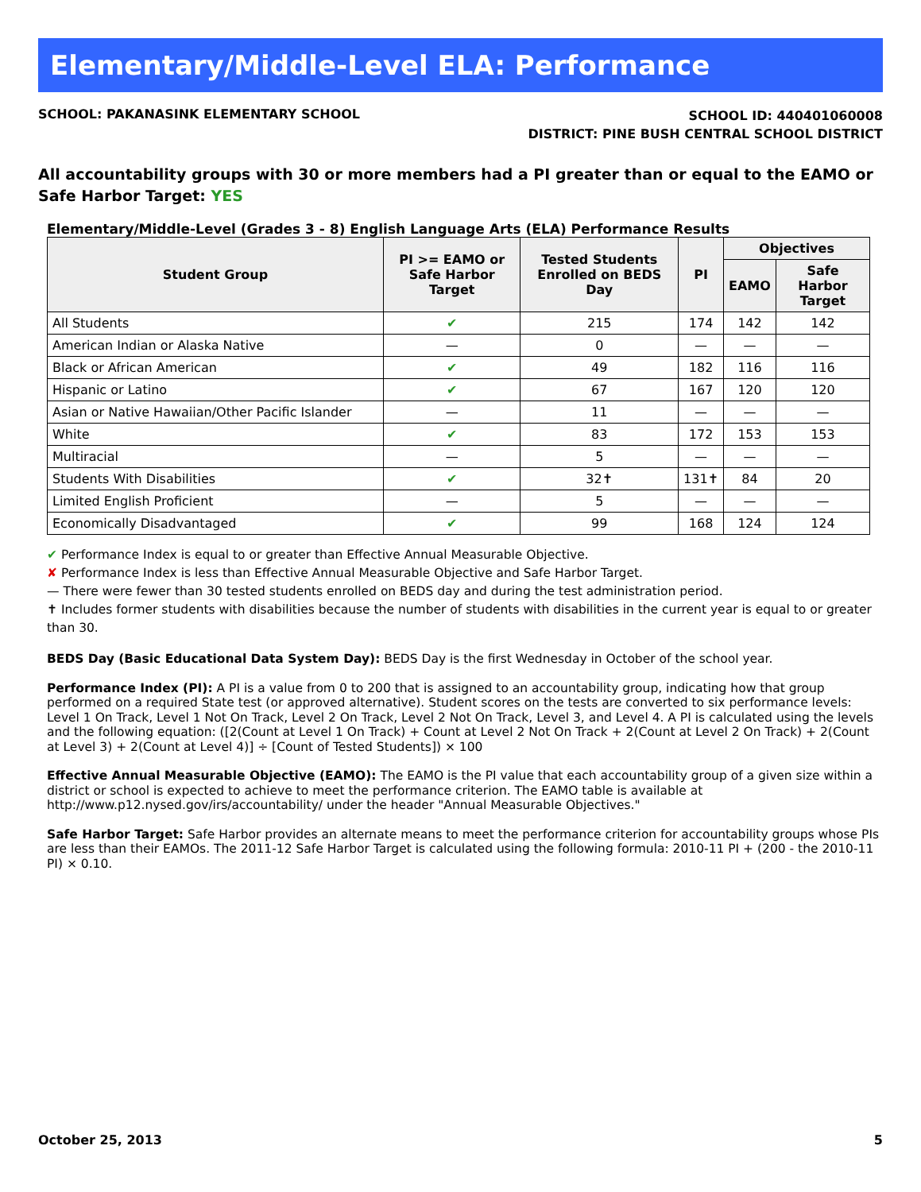Elementary/Middle-Level ELA: Performance
SCHOOL: PAKANASINK ELEMENTARY SCHOOL
SCHOOL ID: 440401060008
DISTRICT: PINE BUSH CENTRAL SCHOOL DISTRICT
All accountability groups with 30 or more members had a PI greater than or equal to the EAMO or Safe Harbor Target: YES
Elementary/Middle-Level (Grades 3 - 8) English Language Arts (ELA) Performance Results
| Student Group | PI >= EAMO or Safe Harbor Target | Tested Students Enrolled on BEDS Day | PI | Objectives | |
| --- | --- | --- | --- | --- | --- |
| | | | | EAMO | Safe Harbor Target |
| All Students | ✔ | 215 | 174 | 142 | 142 |
| American Indian or Alaska Native | — | 0 | — | — | — |
| Black or African American | ✔ | 49 | 182 | 116 | 116 |
| Hispanic or Latino | ✔ | 67 | 167 | 120 | 120 |
| Asian or Native Hawaiian/Other Pacific Islander | — | 11 | — | — | — |
| White | ✔ | 83 | 172 | 153 | 153 |
| Multiracial | — | 5 | — | — | — |
| Students With Disabilities | ✔ | 32✝ | 131✝ | 84 | 20 |
| Limited English Proficient | — | 5 | — | — | — |
| Economically Disadvantaged | ✔ | 99 | 168 | 124 | 124 |
✔ Performance Index is equal to or greater than Effective Annual Measurable Objective.
✘ Performance Index is less than Effective Annual Measurable Objective and Safe Harbor Target.
— There were fewer than 30 tested students enrolled on BEDS day and during the test administration period.
✝ Includes former students with disabilities because the number of students with disabilities in the current year is equal to or greater than 30.
BEDS Day (Basic Educational Data System Day): BEDS Day is the first Wednesday in October of the school year.
Performance Index (PI): A PI is a value from 0 to 200 that is assigned to an accountability group, indicating how that group performed on a required State test (or approved alternative). Student scores on the tests are converted to six performance levels: Level 1 On Track, Level 1 Not On Track, Level 2 On Track, Level 2 Not On Track, Level 3, and Level 4. A PI is calculated using the levels and the following equation: ([2(Count at Level 1 On Track) + Count at Level 2 Not On Track + 2(Count at Level 2 On Track) + 2(Count at Level 3) + 2(Count at Level 4)] ÷ [Count of Tested Students]) × 100
Effective Annual Measurable Objective (EAMO): The EAMO is the PI value that each accountability group of a given size within a district or school is expected to achieve to meet the performance criterion. The EAMO table is available at http://www.p12.nysed.gov/irs/accountability/ under the header "Annual Measurable Objectives."
Safe Harbor Target: Safe Harbor provides an alternate means to meet the performance criterion for accountability groups whose PIs are less than their EAMOs. The 2011-12 Safe Harbor Target is calculated using the following formula: 2010-11 PI + (200 - the 2010-11 PI) × 0.10.
October 25, 2013 5